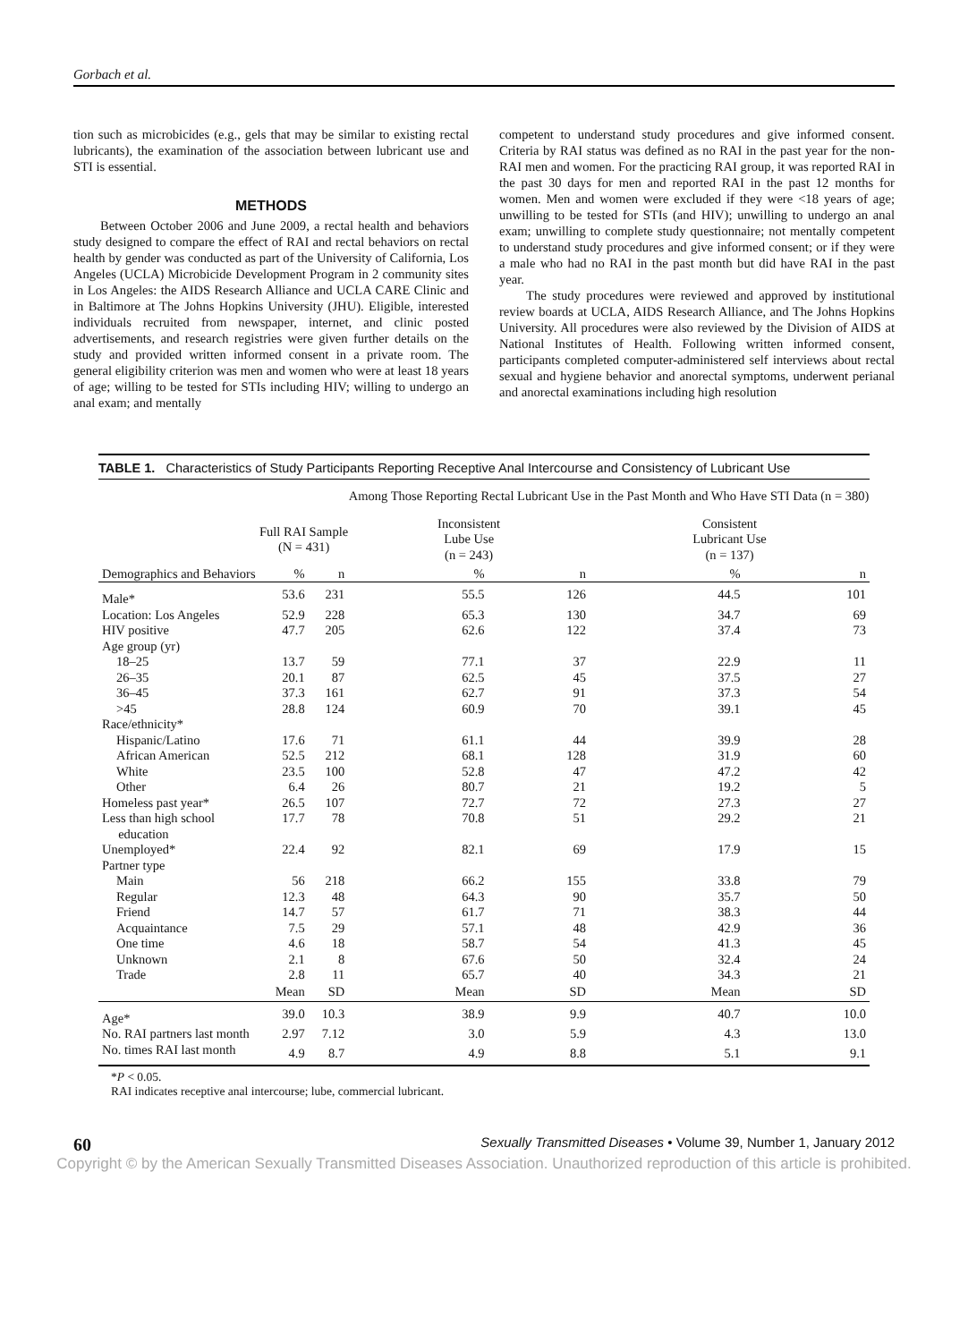Gorbach et al.
tion such as microbicides (e.g., gels that may be similar to existing rectal lubricants), the examination of the association between lubricant use and STI is essential.
METHODS
Between October 2006 and June 2009, a rectal health and behaviors study designed to compare the effect of RAI and rectal behaviors on rectal health by gender was conducted as part of the University of California, Los Angeles (UCLA) Microbicide Development Program in 2 community sites in Los Angeles: the AIDS Research Alliance and UCLA CARE Clinic and in Baltimore at The Johns Hopkins University (JHU). Eligible, interested individuals recruited from newspaper, internet, and clinic posted advertisements, and research registries were given further details on the study and provided written informed consent in a private room. The general eligibility criterion was men and women who were at least 18 years of age; willing to be tested for STIs including HIV; willing to undergo an anal exam; and mentally
competent to understand study procedures and give informed consent. Criteria by RAI status was defined as no RAI in the past year for the non-RAI men and women. For the practicing RAI group, it was reported RAI in the past 30 days for men and reported RAI in the past 12 months for women. Men and women were excluded if they were <18 years of age; unwilling to be tested for STIs (and HIV); unwilling to undergo an anal exam; unwilling to complete study questionnaire; not mentally competent to understand study procedures and give informed consent; or if they were a male who had no RAI in the past month but did have RAI in the past year.
The study procedures were reviewed and approved by institutional review boards at UCLA, AIDS Research Alliance, and The Johns Hopkins University. All procedures were also reviewed by the Division of AIDS at National Institutes of Health. Following written informed consent, participants completed computer-administered self interviews about rectal sexual and hygiene behavior and anorectal symptoms, underwent perianal and anorectal examinations including high resolution
TABLE 1. Characteristics of Study Participants Reporting Receptive Anal Intercourse and Consistency of Lubricant Use
| | | | Among Those Reporting Rectal Lubricant Use in the Past Month and Who Have STI Data (n = 380) | | | |
| --- | --- | --- | --- | --- | --- | --- |
| | Full RAI Sample (N = 431) | | Inconsistent Lube Use (n = 243) | | Consistent Lubricant Use (n = 137) | |
| Demographics and Behaviors | % | n | % | n | % | n |
| Male* | 53.6 | 231 | 55.5 | 126 | 44.5 | 101 |
| Location: Los Angeles | 52.9 | 228 | 65.3 | 130 | 34.7 | 69 |
| HIV positive | 47.7 | 205 | 62.6 | 122 | 37.4 | 73 |
| Age group (yr) | | | | | | |
| 18–25 | 13.7 | 59 | 77.1 | 37 | 22.9 | 11 |
| 26–35 | 20.1 | 87 | 62.5 | 45 | 37.5 | 27 |
| 36–45 | 37.3 | 161 | 62.7 | 91 | 37.3 | 54 |
| >45 | 28.8 | 124 | 60.9 | 70 | 39.1 | 45 |
| Race/ethnicity* | | | | | | |
| Hispanic/Latino | 17.6 | 71 | 61.1 | 44 | 39.9 | 28 |
| African American | 52.5 | 212 | 68.1 | 128 | 31.9 | 60 |
| White | 23.5 | 100 | 52.8 | 47 | 47.2 | 42 |
| Other | 6.4 | 26 | 80.7 | 21 | 19.2 | 5 |
| Homeless past year* | 26.5 | 107 | 72.7 | 72 | 27.3 | 27 |
| Less than high school education | 17.7 | 78 | 70.8 | 51 | 29.2 | 21 |
| Unemployed* | 22.4 | 92 | 82.1 | 69 | 17.9 | 15 |
| Partner type | | | | | | |
| Main | 56 | 218 | 66.2 | 155 | 33.8 | 79 |
| Regular | 12.3 | 48 | 64.3 | 90 | 35.7 | 50 |
| Friend | 14.7 | 57 | 61.7 | 71 | 38.3 | 44 |
| Acquaintance | 7.5 | 29 | 57.1 | 48 | 42.9 | 36 |
| One time | 4.6 | 18 | 58.7 | 54 | 41.3 | 45 |
| Unknown | 2.1 | 8 | 67.6 | 50 | 32.4 | 24 |
| Trade | 2.8 | 11 | 65.7 | 40 | 34.3 | 21 |
| | Mean | SD | Mean | SD | Mean | SD |
| Age* | 39.0 | 10.3 | 38.9 | 9.9 | 40.7 | 10.0 |
| No. RAI partners last month | 2.97 | 7.12 | 3.0 | 5.9 | 4.3 | 13.0 |
| No. times RAI last month | 4.9 | 8.7 | 4.9 | 8.8 | 5.1 | 9.1 |
*P < 0.05.
RAI indicates receptive anal intercourse; lube, commercial lubricant.
60 Sexually Transmitted Diseases • Volume 39, Number 1, January 2012
Copyright © by the American Sexually Transmitted Diseases Association. Unauthorized reproduction of this article is prohibited.